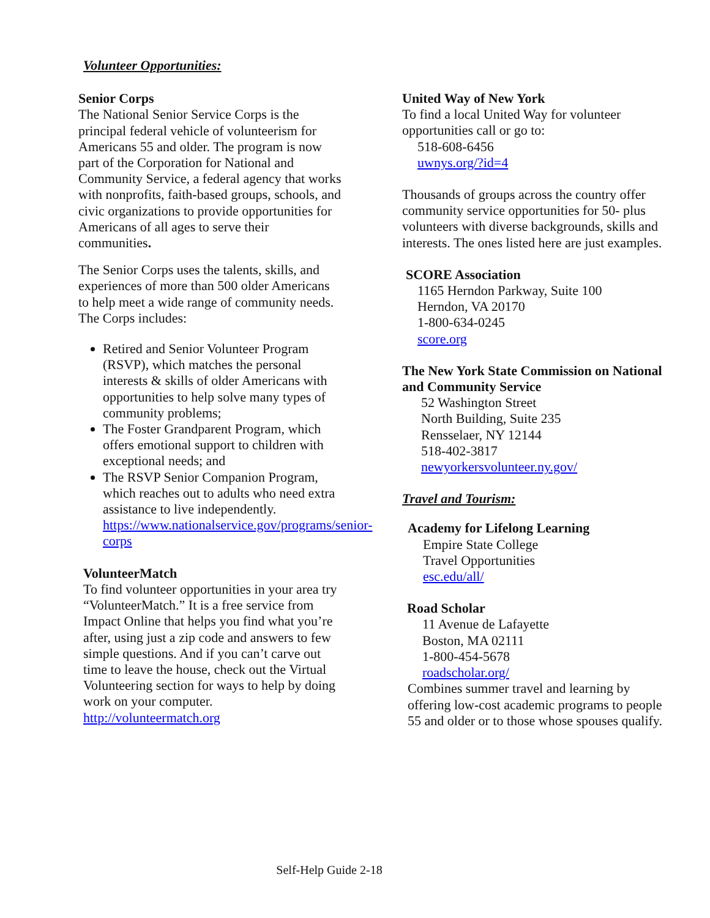Volunteer Opportunities:
Senior Corps
The National Senior Service Corps is the principal federal vehicle of volunteerism for Americans 55 and older. The program is now part of the Corporation for National and Community Service, a federal agency that works with nonprofits, faith-based groups, schools, and civic organizations to provide opportunities for Americans of all ages to serve their communities.
The Senior Corps uses the talents, skills, and experiences of more than 500 older Americans to help meet a wide range of community needs. The Corps includes:
Retired and Senior Volunteer Program (RSVP), which matches the personal interests & skills of older Americans with opportunities to help solve many types of community problems;
The Foster Grandparent Program, which offers emotional support to children with exceptional needs; and
The RSVP Senior Companion Program, which reaches out to adults who need extra assistance to live independently.
https://www.nationalservice.gov/programs/senior-corps
VolunteerMatch
To find volunteer opportunities in your area try “VolunteerMatch.” It is a free service from Impact Online that helps you find what you’re after, using just a zip code and answers to few simple questions. And if you can’t carve out time to leave the house, check out the Virtual Volunteering section for ways to help by doing work on your computer.
http://volunteermatch.org
United Way of New York
To find a local United Way for volunteer opportunities call or go to:
518-608-6456
uwnys.org/?id=4
Thousands of groups across the country offer community service opportunities for 50- plus volunteers with diverse backgrounds, skills and interests. The ones listed here are just examples.
SCORE Association
1165 Herndon Parkway, Suite 100
Herndon, VA 20170
1-800-634-0245
score.org
The New York State Commission on National and Community Service
52 Washington Street
North Building, Suite 235
Rensselaer, NY 12144
518-402-3817
newyorkersvolunteer.ny.gov/
Travel and Tourism:
Academy for Lifelong Learning
Empire State College
Travel Opportunities
esc.edu/all/
Road Scholar
11 Avenue de Lafayette
Boston, MA 02111
1-800-454-5678
roadscholar.org/
Combines summer travel and learning by offering low-cost academic programs to people 55 and older or to those whose spouses qualify.
Self-Help Guide 2-18